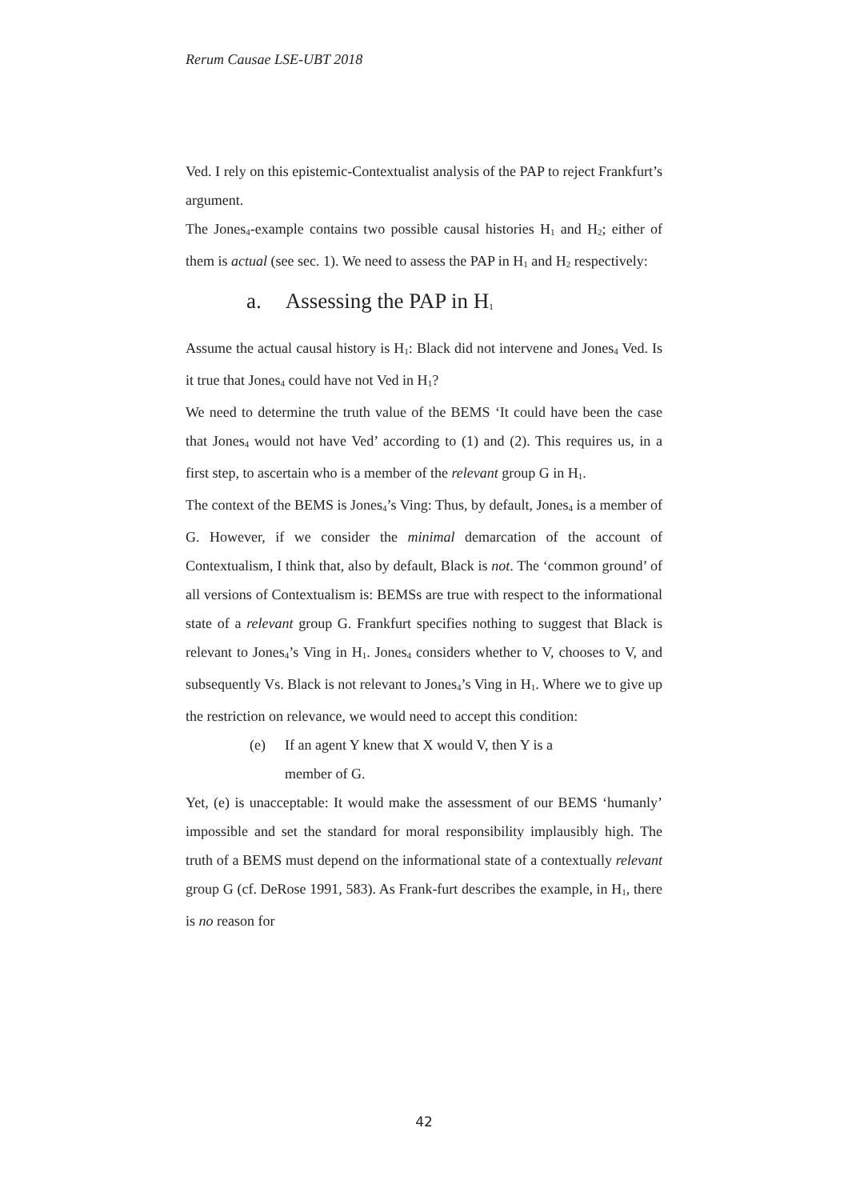Rerum Causae LSE-UBT 2018
Ved. I rely on this epistemic-Contextualist analysis of the PAP to reject Frankfurt’s argument.
The Jones<sub>4</sub>-example contains two possible causal histories H<sub>1</sub> and H<sub>2</sub>; either of them is actual (see sec. 1). We need to assess the PAP in H<sub>1</sub> and H<sub>2</sub> respectively:
a. Assessing the PAP in H<sub>1</sub>
Assume the actual causal history is H<sub>1</sub>: Black did not intervene and Jones<sub>4</sub> Ved. Is it true that Jones<sub>4</sub> could have not Ved in H<sub>1</sub>?
We need to determine the truth value of the BEMS ‘It could have been the case that Jones<sub>4</sub> would not have Ved’ according to (1) and (2). This requires us, in a first step, to ascertain who is a member of the relevant group G in H<sub>1</sub>.
The context of the BEMS is Jones<sub>4</sub>’s Ving: Thus, by default, Jones<sub>4</sub> is a member of G. However, if we consider the minimal demarcation of the account of Contextualism, I think that, also by default, Black is not. The ‘common ground’ of all versions of Contextualism is: BEMSs are true with respect to the informational state of a relevant group G. Frankfurt specifies nothing to suggest that Black is relevant to Jones<sub>4</sub>’s Ving in H<sub>1</sub>. Jones<sub>4</sub> considers whether to V, chooses to V, and subsequently Vs. Black is not relevant to Jones<sub>4</sub>’s Ving in H<sub>1</sub>. Where we to give up the restriction on relevance, we would need to accept this condition:
(e) If an agent Y knew that X would V, then Y is a
member of G.
Yet, (e) is unacceptable: It would make the assessment of our BEMS ‘humanly’ impossible and set the standard for moral responsibility implausibly high. The truth of a BEMS must depend on the informational state of a contextually relevant group G (cf. DeRose 1991, 583). As Frank-furt describes the example, in H<sub>1</sub>, there is no reason for
42